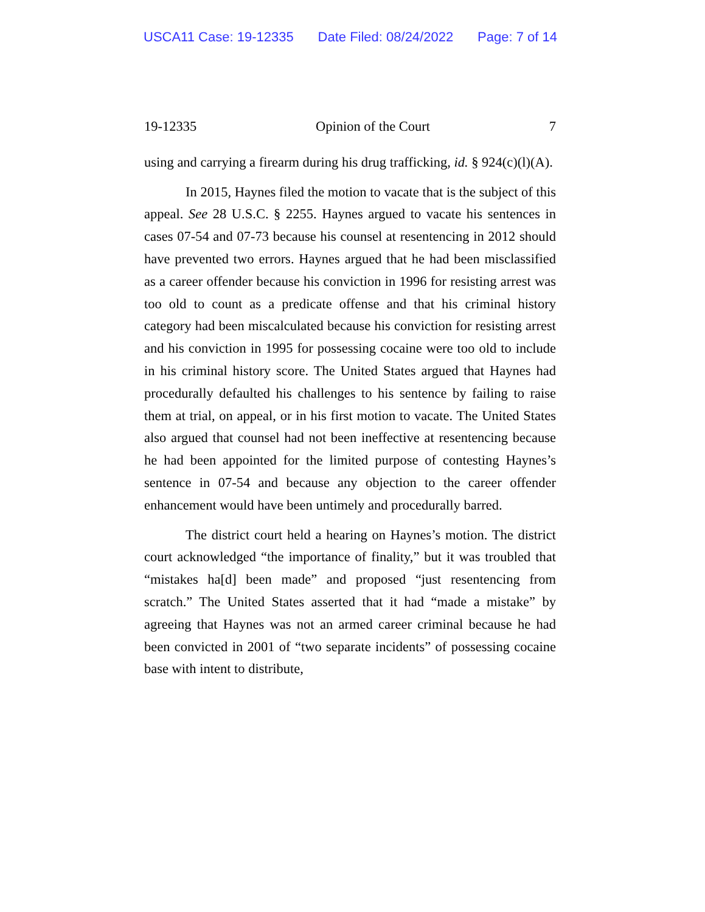USCA11 Case: 19-12335 Date Filed: 08/24/2022 Page: 7 of 14
19-12335 Opinion of the Court 7
using and carrying a firearm during his drug trafficking, id. § 924(c)(l)(A).
In 2015, Haynes filed the motion to vacate that is the subject of this appeal. See 28 U.S.C. § 2255. Haynes argued to vacate his sentences in cases 07-54 and 07-73 because his counsel at resentencing in 2012 should have prevented two errors. Haynes argued that he had been misclassified as a career offender because his conviction in 1996 for resisting arrest was too old to count as a predicate offense and that his criminal history category had been miscalculated because his conviction for resisting arrest and his conviction in 1995 for possessing cocaine were too old to include in his criminal history score. The United States argued that Haynes had procedurally defaulted his challenges to his sentence by failing to raise them at trial, on appeal, or in his first motion to vacate. The United States also argued that counsel had not been ineffective at resentencing because he had been appointed for the limited purpose of contesting Haynes’s sentence in 07-54 and because any objection to the career offender enhancement would have been untimely and procedurally barred.
The district court held a hearing on Haynes’s motion. The district court acknowledged “the importance of finality,” but it was troubled that “mistakes ha[d] been made” and proposed “just resentencing from scratch.” The United States asserted that it had “made a mistake” by agreeing that Haynes was not an armed career criminal because he had been convicted in 2001 of “two separate incidents” of possessing cocaine base with intent to distribute,